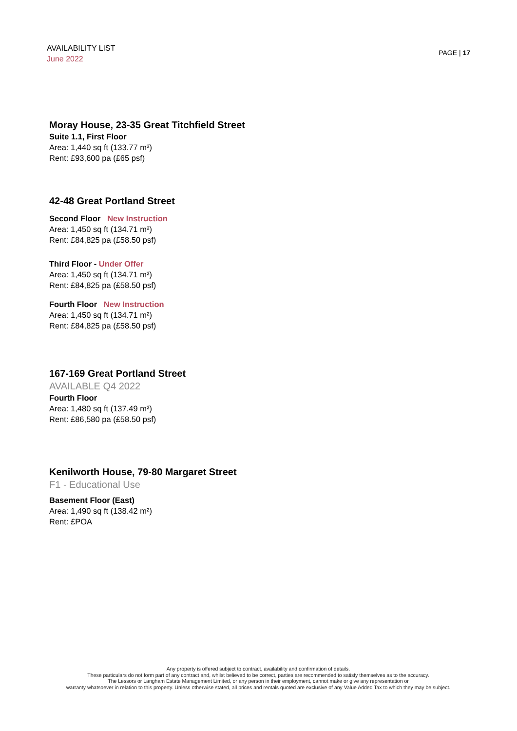AVAILABILITY LIST
June 2022
PAGE | 17
Moray House, 23-35 Great Titchfield Street
Suite 1.1, First Floor
Area: 1,440 sq ft (133.77 m²)
Rent: £93,600 pa (£65 psf)
42-48 Great Portland Street
Second Floor New Instruction
Area: 1,450 sq ft (134.71 m²)
Rent: £84,825 pa (£58.50 psf)
Third Floor - Under Offer
Area: 1,450 sq ft (134.71 m²)
Rent: £84,825 pa (£58.50 psf)
Fourth Floor New Instruction
Area: 1,450 sq ft (134.71 m²)
Rent: £84,825 pa (£58.50 psf)
167-169 Great Portland Street
AVAILABLE Q4 2022
Fourth Floor
Area: 1,480 sq ft (137.49 m²)
Rent: £86,580 pa (£58.50 psf)
Kenilworth House, 79-80 Margaret Street
F1 - Educational Use
Basement Floor (East)
Area: 1,490 sq ft (138.42 m²)
Rent: £POA
Any property is offered subject to contract, availability and confirmation of details.
These particulars do not form part of any contract and, whilst believed to be correct, parties are recommended to satisfy themselves as to the accuracy.
The Lessors or Langham Estate Management Limited, or any person in their employment, cannot make or give any representation or
warranty whatsoever in relation to this property. Unless otherwise stated, all prices and rentals quoted are exclusive of any Value Added Tax to which they may be subject.